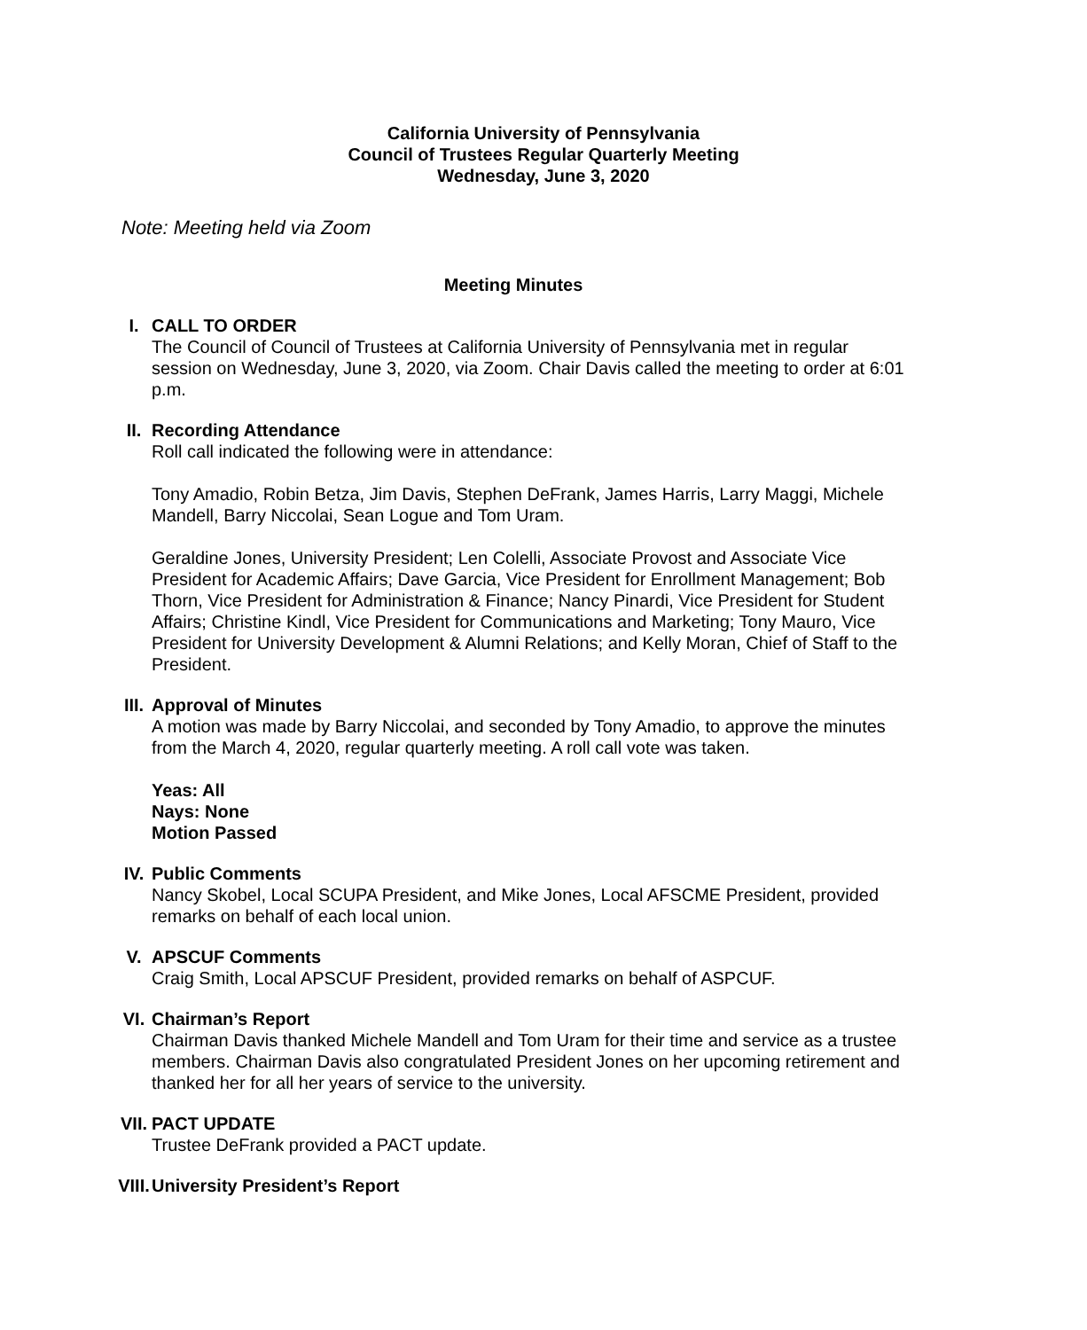California University of Pennsylvania
Council of Trustees Regular Quarterly Meeting
Wednesday, June 3, 2020
Note: Meeting held via Zoom
Meeting Minutes
I. CALL TO ORDER
The Council of Council of Trustees at California University of Pennsylvania met in regular session on Wednesday, June 3, 2020, via Zoom. Chair Davis called the meeting to order at 6:01 p.m.
II. Recording Attendance
Roll call indicated the following were in attendance:
Tony Amadio, Robin Betza, Jim Davis, Stephen DeFrank, James Harris, Larry Maggi, Michele Mandell, Barry Niccolai, Sean Logue and Tom Uram.
Geraldine Jones, University President; Len Colelli, Associate Provost and Associate Vice President for Academic Affairs; Dave Garcia, Vice President for Enrollment Management; Bob Thorn, Vice President for Administration & Finance; Nancy Pinardi, Vice President for Student Affairs; Christine Kindl, Vice President for Communications and Marketing; Tony Mauro, Vice President for University Development & Alumni Relations; and Kelly Moran, Chief of Staff to the President.
III. Approval of Minutes
A motion was made by Barry Niccolai, and seconded by Tony Amadio, to approve the minutes from the March 4, 2020, regular quarterly meeting. A roll call vote was taken.
Yeas: All
Nays: None
Motion Passed
IV. Public Comments
Nancy Skobel, Local SCUPA President, and Mike Jones, Local AFSCME President, provided remarks on behalf of each local union.
V. APSCUF Comments
Craig Smith, Local APSCUF President, provided remarks on behalf of ASPCUF.
VI. Chairman’s Report
Chairman Davis thanked Michele Mandell and Tom Uram for their time and service as a trustee members. Chairman Davis also congratulated President Jones on her upcoming retirement and thanked her for all her years of service to the university.
VII. PACT UPDATE
Trustee DeFrank provided a PACT update.
VIII. University President’s Report